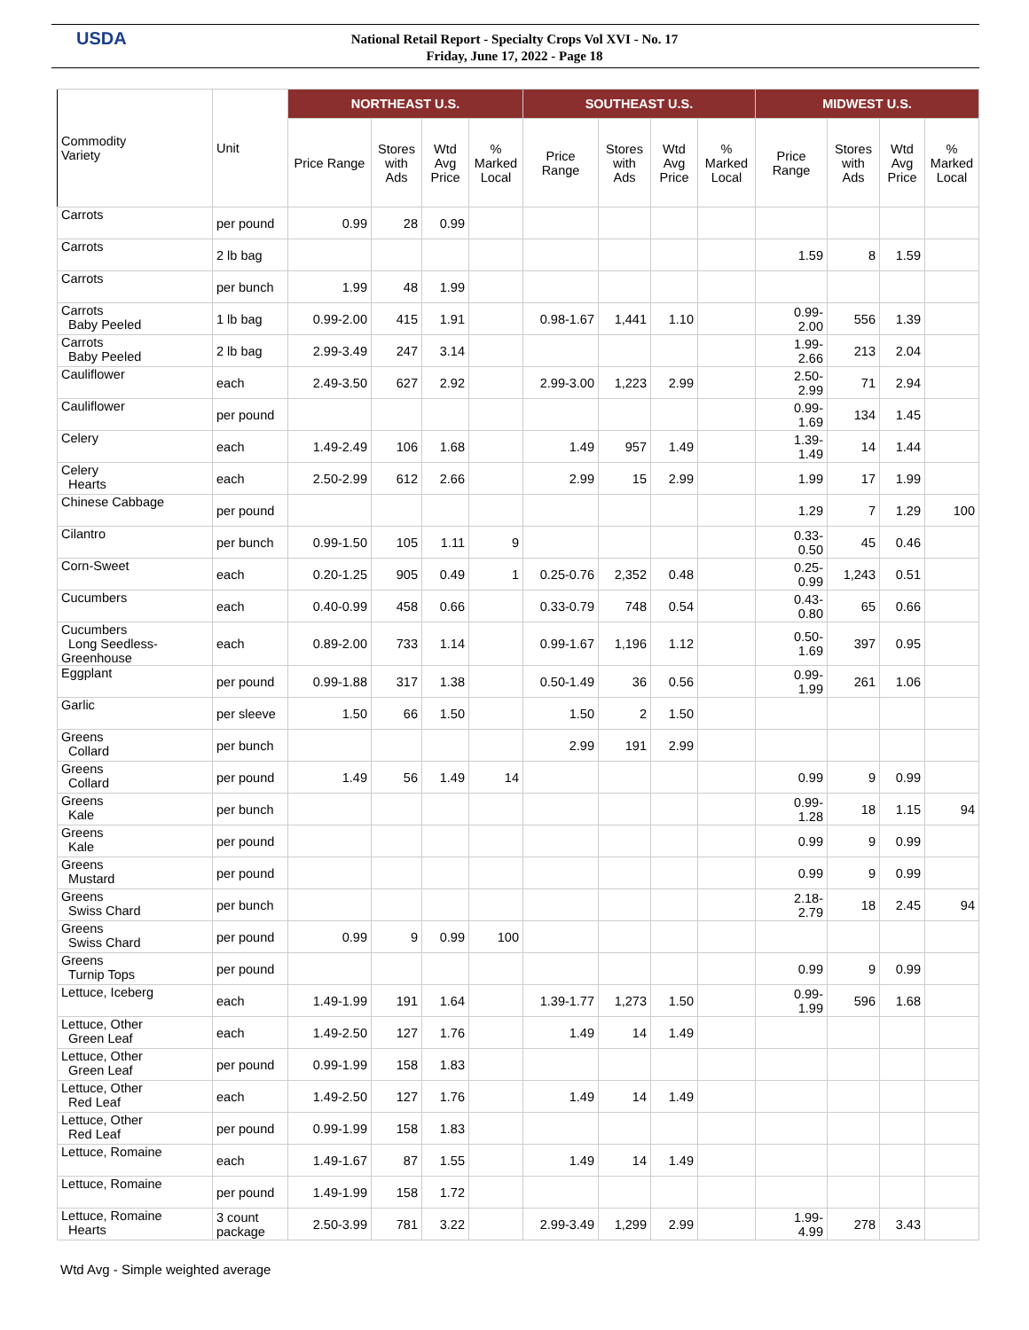USDA
National Retail Report - Specialty Crops Vol XVI - No. 17
Friday, June 17, 2022 - Page 18
| Commodity Variety | Unit | NORTHEAST U.S. | | | | SOUTHEAST U.S. | | | | MIDWEST U.S. | | | |
| --- | --- | --- | --- | --- | --- | --- | --- | --- | --- | --- | --- | --- | --- |
| | | Price Range | Stores with Ads | Wtd Avg Price | % Marked Local | Price Range | Stores with Ads | Wtd Avg Price | % Marked Local | Price Range | Stores with Ads | Wtd Avg Price | % Marked Local |
| Carrots | per pound | 0.99 | 28 | 0.99 | | | | | | | | | |
| Carrots | 2 lb bag | | | | | | | | | 1.59 | 8 | 1.59 | |
| Carrots | per bunch | 1.99 | 48 | 1.99 | | | | | | | | | |
| Carrots Baby Peeled | 1 lb bag | 0.99-2.00 | 415 | 1.91 | | 0.98-1.67 | 1,441 | 1.10 | | 0.99- 2.00 | 556 | 1.39 | |
| Carrots Baby Peeled | 2 lb bag | 2.99-3.49 | 247 | 3.14 | | | | | | 1.99- 2.66 | 213 | 2.04 | |
| Cauliflower | each | 2.49-3.50 | 627 | 2.92 | | 2.99-3.00 | 1,223 | 2.99 | | 2.50- 2.99 | 71 | 2.94 | |
| Cauliflower | per pound | | | | | | | | | 0.99- 1.69 | 134 | 1.45 | |
| Celery | each | 1.49-2.49 | 106 | 1.68 | | 1.49 | 957 | 1.49 | | 1.39- 1.49 | 14 | 1.44 | |
| Celery Hearts | each | 2.50-2.99 | 612 | 2.66 | | 2.99 | 15 | 2.99 | | 1.99 | 17 | 1.99 | |
| Chinese Cabbage | per pound | | | | | | | | | 1.29 | 7 | 1.29 | 100 |
| Cilantro | per bunch | 0.99-1.50 | 105 | 1.11 | 9 | | | | | 0.33- 0.50 | 45 | 0.46 | |
| Corn-Sweet | each | 0.20-1.25 | 905 | 0.49 | 1 | 0.25-0.76 | 2,352 | 0.48 | | 0.25- 0.99 | 1,243 | 0.51 | |
| Cucumbers | each | 0.40-0.99 | 458 | 0.66 | | 0.33-0.79 | 748 | 0.54 | | 0.43- 0.80 | 65 | 0.66 | |
| Cucumbers Long Seedless- Greenhouse | each | 0.89-2.00 | 733 | 1.14 | | 0.99-1.67 | 1,196 | 1.12 | | 0.50- 1.69 | 397 | 0.95 | |
| Eggplant | per pound | 0.99-1.88 | 317 | 1.38 | | 0.50-1.49 | 36 | 0.56 | | 0.99- 1.99 | 261 | 1.06 | |
| Garlic | per sleeve | 1.50 | 66 | 1.50 | | 1.50 | 2 | 1.50 | | | | | |
| Greens Collard | per bunch | | | | | 2.99 | 191 | 2.99 | | | | | |
| Greens Collard | per pound | 1.49 | 56 | 1.49 | 14 | | | | | 0.99 | 9 | 0.99 | |
| Greens Kale | per bunch | | | | | | | | | 0.99- 1.28 | 18 | 1.15 | 94 |
| Greens Kale | per pound | | | | | | | | | 0.99 | 9 | 0.99 | |
| Greens Mustard | per pound | | | | | | | | | 0.99 | 9 | 0.99 | |
| Greens Swiss Chard | per bunch | | | | | | | | | 2.18- 2.79 | 18 | 2.45 | 94 |
| Greens Swiss Chard | per pound | 0.99 | 9 | 0.99 | 100 | | | | | | | | |
| Greens Turnip Tops | per pound | | | | | | | | | 0.99 | 9 | 0.99 | |
| Lettuce, Iceberg | each | 1.49-1.99 | 191 | 1.64 | | 1.39-1.77 | 1,273 | 1.50 | | 0.99- 1.99 | 596 | 1.68 | |
| Lettuce, Other Green Leaf | each | 1.49-2.50 | 127 | 1.76 | | 1.49 | 14 | 1.49 | | | | | |
| Lettuce, Other Green Leaf | per pound | 0.99-1.99 | 158 | 1.83 | | | | | | | | | |
| Lettuce, Other Red Leaf | each | 1.49-2.50 | 127 | 1.76 | | 1.49 | 14 | 1.49 | | | | | |
| Lettuce, Other Red Leaf | per pound | 0.99-1.99 | 158 | 1.83 | | | | | | | | | |
| Lettuce, Romaine | each | 1.49-1.67 | 87 | 1.55 | | 1.49 | 14 | 1.49 | | | | | |
| Lettuce, Romaine | per pound | 1.49-1.99 | 158 | 1.72 | | | | | | | | | |
| Lettuce, Romaine Hearts | 3 count package | 2.50-3.99 | 781 | 3.22 | | 2.99-3.49 | 1,299 | 2.99 | | 1.99- 4.99 | 278 | 3.43 | |
Wtd Avg - Simple weighted average